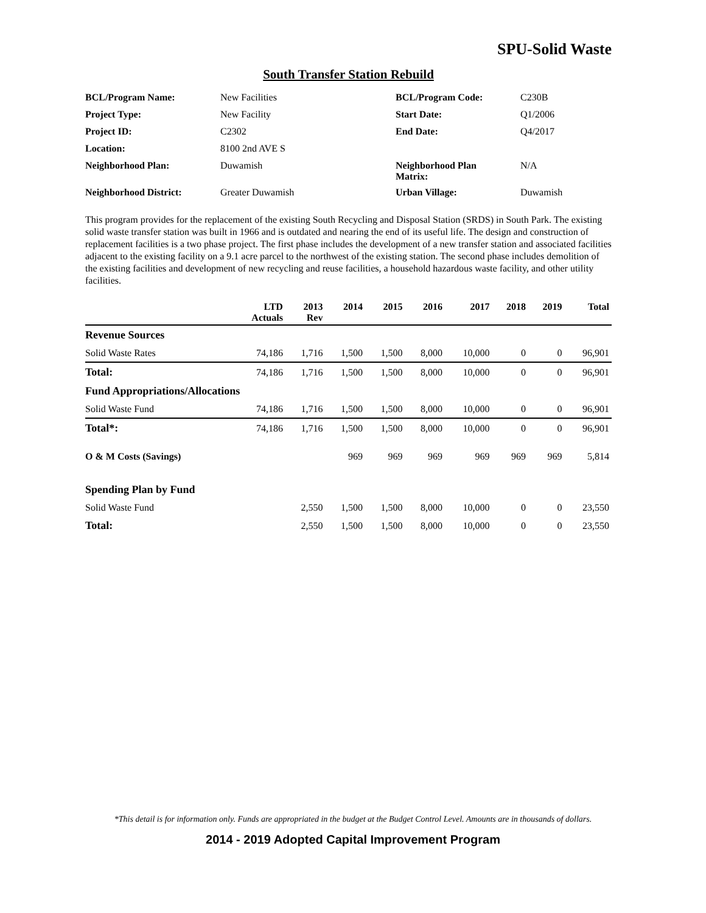SPU-Solid Waste
South Transfer Station Rebuild
| BCL/Program Name: | New Facilities | BCL/Program Code: | C230B |
| Project Type: | New Facility | Start Date: | Q1/2006 |
| Project ID: | C2302 | End Date: | Q4/2017 |
| Location: | 8100 2nd AVE S | | |
| Neighborhood Plan: | Duwamish | Neighborhood Plan Matrix: | N/A |
| Neighborhood District: | Greater Duwamish | Urban Village: | Duwamish |
This program provides for the replacement of the existing South Recycling and Disposal Station (SRDS) in South Park. The existing solid waste transfer station was built in 1966 and is outdated and nearing the end of its useful life. The design and construction of replacement facilities is a two phase project. The first phase includes the development of a new transfer station and associated facilities adjacent to the existing facility on a 9.1 acre parcel to the northwest of the existing station. The second phase includes demolition of the existing facilities and development of new recycling and reuse facilities, a household hazardous waste facility, and other utility facilities.
| | LTD Actuals | 2013 Rev | 2014 | 2015 | 2016 | 2017 | 2018 | 2019 | Total |
| --- | --- | --- | --- | --- | --- | --- | --- | --- | --- |
| Revenue Sources | | | | | | | | | |
| Solid Waste Rates | 74,186 | 1,716 | 1,500 | 1,500 | 8,000 | 10,000 | 0 | 0 | 96,901 |
| Total: | 74,186 | 1,716 | 1,500 | 1,500 | 8,000 | 10,000 | 0 | 0 | 96,901 |
| Fund Appropriations/Allocations | | | | | | | | | |
| Solid Waste Fund | 74,186 | 1,716 | 1,500 | 1,500 | 8,000 | 10,000 | 0 | 0 | 96,901 |
| Total*: | 74,186 | 1,716 | 1,500 | 1,500 | 8,000 | 10,000 | 0 | 0 | 96,901 |
| O & M Costs (Savings) | | | 969 | 969 | 969 | 969 | 969 | 969 | 5,814 |
| Spending Plan by Fund | | | | | | | | | |
| Solid Waste Fund | | 2,550 | 1,500 | 1,500 | 8,000 | 10,000 | 0 | 0 | 23,550 |
| Total: | | 2,550 | 1,500 | 1,500 | 8,000 | 10,000 | 0 | 0 | 23,550 |
*This detail is for information only. Funds are appropriated in the budget at the Budget Control Level. Amounts are in thousands of dollars.
2014 - 2019 Adopted Capital Improvement Program